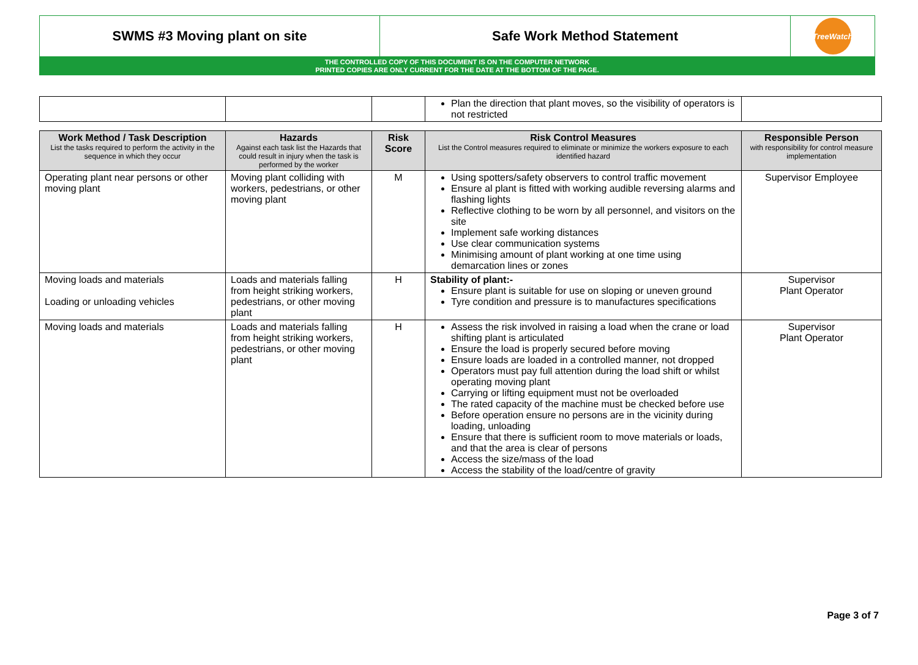SWMS #3 Moving plant on site Safe Work Method Statement
TreeWatch
THE CONTROLLED COPY OF THIS DOCUMENT IS ON THE COMPUTER NETWORK
PRINTED COPIES ARE ONLY CURRENT FOR THE DATE AT THE BOTTOM OF THE PAGE.
| | | | Plan the direction that plant moves, so the visibility of operators is not restricted | |
| Work Method / Task Description List the tasks required to perform the activity in the sequence in which they occur | Hazards Against each task list the Hazards that could result in injury when the task is performed by the worker | Risk Score | Risk Control Measures List the Control measures required to eliminate or minimize the workers exposure to each identified hazard | Responsible Person with responsibility for control measure implementation |
| --- | --- | --- | --- | --- |
| Operating plant near persons or other moving plant | Moving plant colliding with workers, pedestrians, or other moving plant | M | Using spotters/safety observers to control traffic movement Ensure al plant is fitted with working audible reversing alarms and flashing lights Reflective clothing to be worn by all personnel, and visitors on the site Implement safe working distances Use clear communication systems Minimising amount of plant working at one time using demarcation lines or zones | Supervisor Employee |
| Moving loads and materials Loading or unloading vehicles | Loads and materials falling from height striking workers, pedestrians, or other moving plant | H | Stability of plant:- Ensure plant is suitable for use on sloping or uneven ground Tyre condition and pressure is to manufactures specifications | Supervisor Plant Operator |
| Moving loads and materials | Loads and materials falling from height striking workers, pedestrians, or other moving plant | H | Assess the risk involved in raising a load when the crane or load shifting plant is articulated Ensure the load is properly secured before moving Ensure loads are loaded in a controlled manner, not dropped Operators must pay full attention during the load shift or whilst operating moving plant Carrying or lifting equipment must not be overloaded The rated capacity of the machine must be checked before use Before operation ensure no persons are in the vicinity during loading, unloading Ensure that there is sufficient room to move materials or loads, and that the area is clear of persons Access the size/mass of the load Access the stability of the load/centre of gravity | Supervisor Plant Operator |
Page 3 of 7